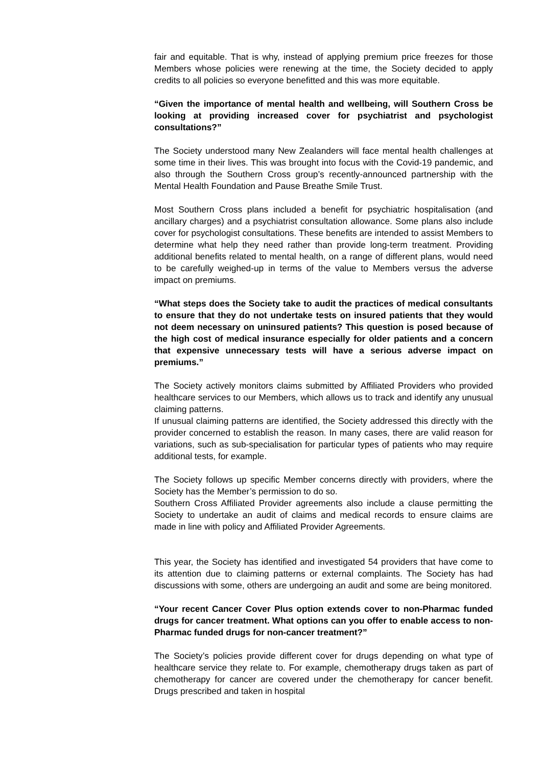fair and equitable. That is why, instead of applying premium price freezes for those Members whose policies were renewing at the time, the Society decided to apply credits to all policies so everyone benefitted and this was more equitable.
“Given the importance of mental health and wellbeing, will Southern Cross be looking at providing increased cover for psychiatrist and psychologist consultations?”
The Society understood many New Zealanders will face mental health challenges at some time in their lives. This was brought into focus with the Covid-19 pandemic, and also through the Southern Cross group’s recently-announced partnership with the Mental Health Foundation and Pause Breathe Smile Trust.
Most Southern Cross plans included a benefit for psychiatric hospitalisation (and ancillary charges) and a psychiatrist consultation allowance. Some plans also include cover for psychologist consultations. These benefits are intended to assist Members to determine what help they need rather than provide long-term treatment. Providing additional benefits related to mental health, on a range of different plans, would need to be carefully weighed-up in terms of the value to Members versus the adverse impact on premiums.
“What steps does the Society take to audit the practices of medical consultants to ensure that they do not undertake tests on insured patients that they would not deem necessary on uninsured patients? This question is posed because of the high cost of medical insurance especially for older patients and a concern that expensive unnecessary tests will have a serious adverse impact on premiums.”
The Society actively monitors claims submitted by Affiliated Providers who provided healthcare services to our Members, which allows us to track and identify any unusual claiming patterns.
If unusual claiming patterns are identified, the Society addressed this directly with the provider concerned to establish the reason. In many cases, there are valid reason for variations, such as sub-specialisation for particular types of patients who may require additional tests, for example.
The Society follows up specific Member concerns directly with providers, where the Society has the Member’s permission to do so.
Southern Cross Affiliated Provider agreements also include a clause permitting the Society to undertake an audit of claims and medical records to ensure claims are made in line with policy and Affiliated Provider Agreements.
This year, the Society has identified and investigated 54 providers that have come to its attention due to claiming patterns or external complaints. The Society has had discussions with some, others are undergoing an audit and some are being monitored.
“Your recent Cancer Cover Plus option extends cover to non-Pharmac funded drugs for cancer treatment. What options can you offer to enable access to non-Pharmac funded drugs for non-cancer treatment?”
The Society’s policies provide different cover for drugs depending on what type of healthcare service they relate to. For example, chemotherapy drugs taken as part of chemotherapy for cancer are covered under the chemotherapy for cancer benefit. Drugs prescribed and taken in hospital